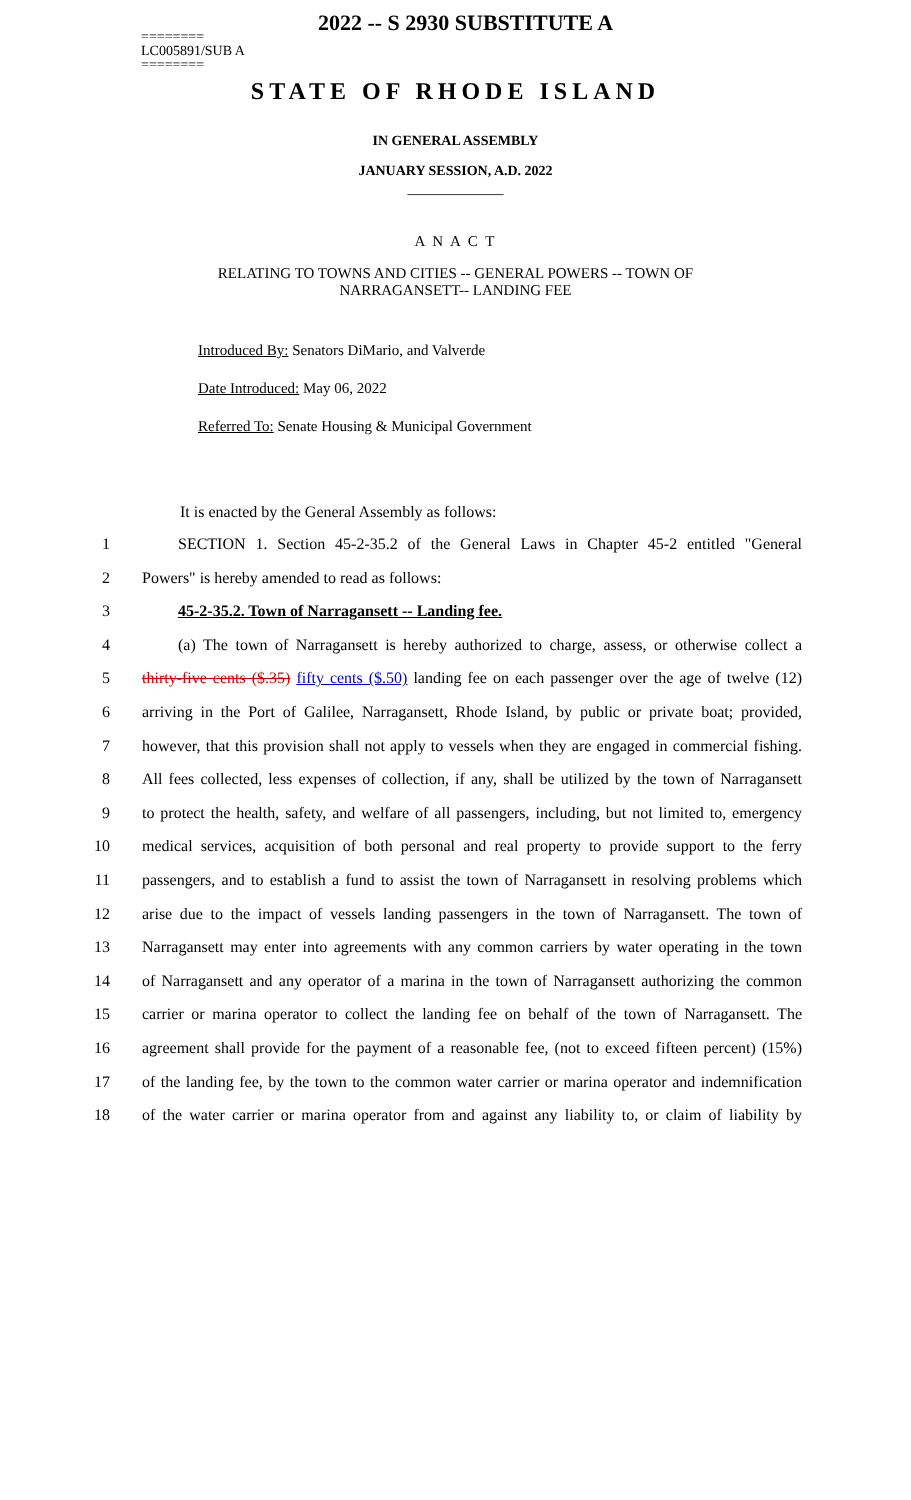2022 -- S 2930 SUBSTITUTE A
========
LC005891/SUB A
========
STATE OF RHODE ISLAND
IN GENERAL ASSEMBLY
JANUARY SESSION, A.D. 2022
____________
A N A C T
RELATING TO TOWNS AND CITIES -- GENERAL POWERS -- TOWN OF NARRAGANSETT-- LANDING FEE
Introduced By: Senators DiMario, and Valverde
Date Introduced: May 06, 2022
Referred To: Senate Housing & Municipal Government
It is enacted by the General Assembly as follows:
1 SECTION 1. Section 45-2-35.2 of the General Laws in Chapter 45-2 entitled "General
2 Powers" is hereby amended to read as follows:
3 45-2-35.2. Town of Narragansett -- Landing fee.
4 (a) The town of Narragansett is hereby authorized to charge, assess, or otherwise collect a
5 thirty-five cents ($.35) fifty cents ($.50) landing fee on each passenger over the age of twelve (12)
6 arriving in the Port of Galilee, Narragansett, Rhode Island, by public or private boat; provided,
7 however, that this provision shall not apply to vessels when they are engaged in commercial fishing.
8 All fees collected, less expenses of collection, if any, shall be utilized by the town of Narragansett
9 to protect the health, safety, and welfare of all passengers, including, but not limited to, emergency
10 medical services, acquisition of both personal and real property to provide support to the ferry
11 passengers, and to establish a fund to assist the town of Narragansett in resolving problems which
12 arise due to the impact of vessels landing passengers in the town of Narragansett. The town of
13 Narragansett may enter into agreements with any common carriers by water operating in the town
14 of Narragansett and any operator of a marina in the town of Narragansett authorizing the common
15 carrier or marina operator to collect the landing fee on behalf of the town of Narragansett. The
16 agreement shall provide for the payment of a reasonable fee, (not to exceed fifteen percent) (15%)
17 of the landing fee, by the town to the common water carrier or marina operator and indemnification
18 of the water carrier or marina operator from and against any liability to, or claim of liability by